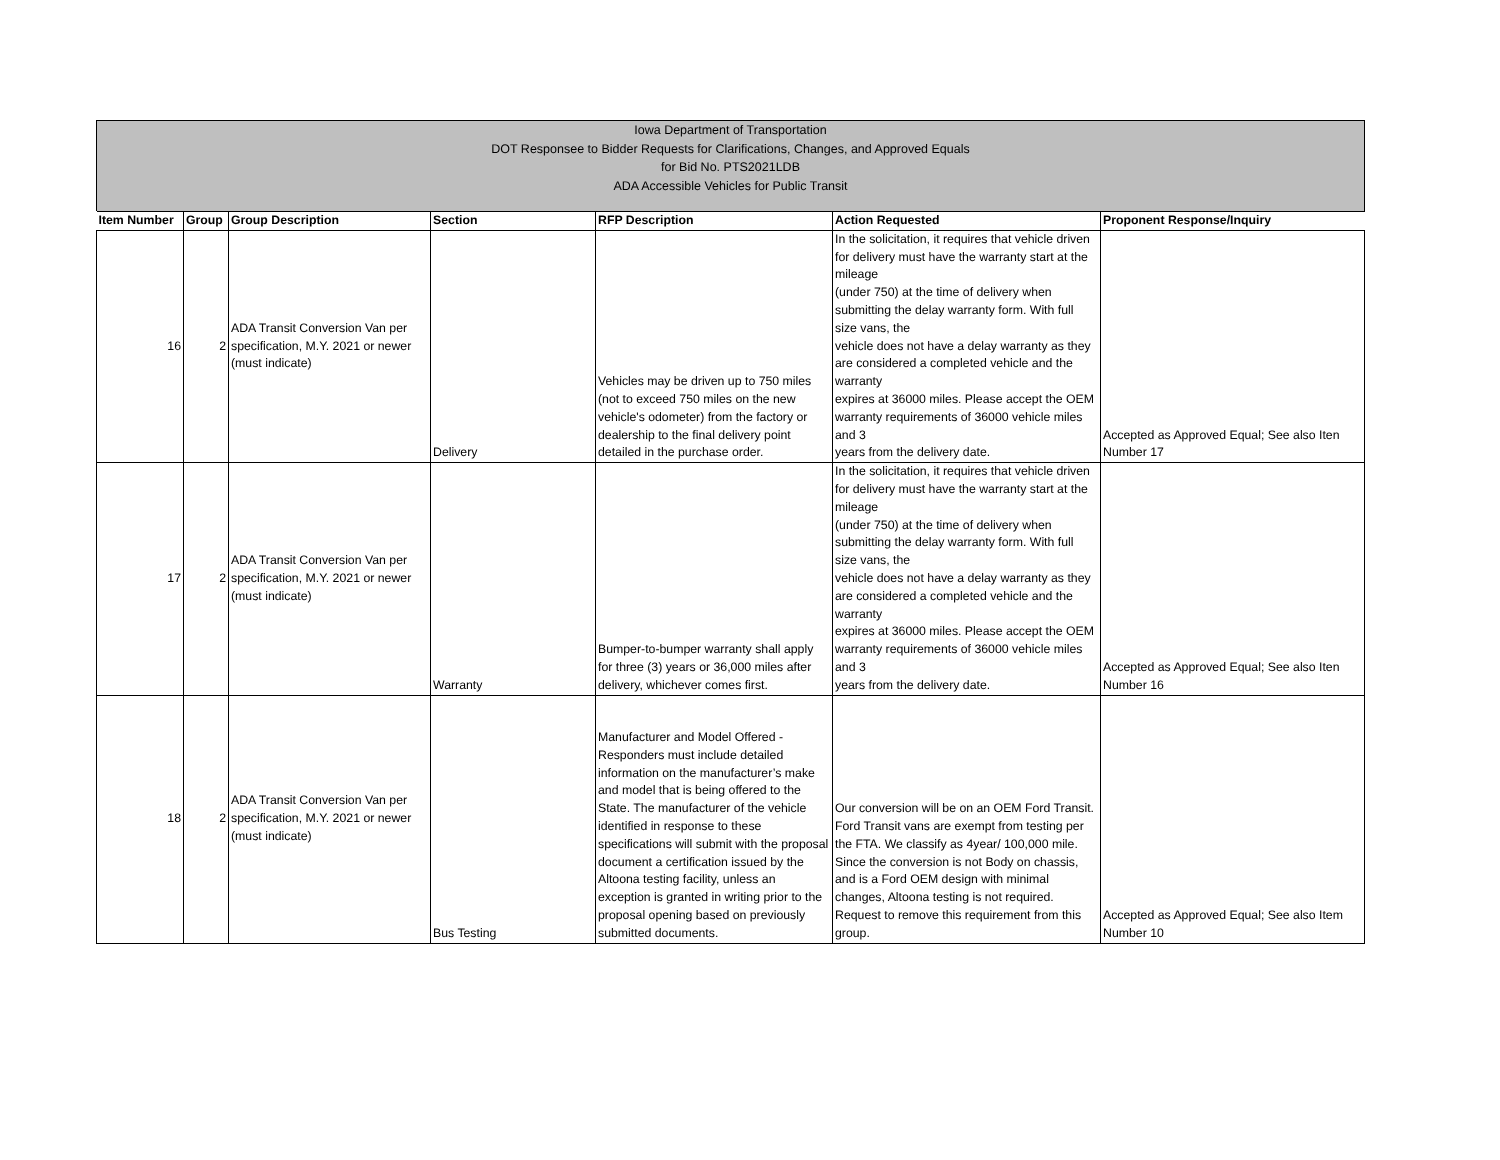Iowa Department of Transportation
DOT Responsee to Bidder Requests for Clarifications, Changes, and Approved Equals
for Bid No. PTS2021LDB
ADA Accessible Vehicles for Public Transit
| Item Number | Group | Group Description | Section | RFP Description | Action Requested | Proponent Response/Inquiry |
| --- | --- | --- | --- | --- | --- | --- |
| 16 | 2 | ADA Transit Conversion Van per specification, M.Y. 2021 or newer (must indicate) | Delivery | Vehicles may be driven up to 750 miles (not to exceed 750 miles on the new vehicle's odometer) from the factory or dealership to the final delivery point detailed in the purchase order. | In the solicitation, it requires that vehicle driven for delivery must have the warranty start at the mileage (under 750) at the time of delivery when submitting the delay warranty form. With full size vans, the vehicle does not have a delay warranty as they are considered a completed vehicle and the warranty expires at 36000 miles. Please accept the OEM warranty requirements of 36000 vehicle miles and 3 years from the delivery date. | Accepted as Approved Equal; See also Iten Number 17 |
| 17 | 2 | ADA Transit Conversion Van per specification, M.Y. 2021 or newer (must indicate) | Warranty | Bumper-to-bumper warranty shall apply for three (3) years or 36,000 miles after delivery, whichever comes first. | In the solicitation, it requires that vehicle driven for delivery must have the warranty start at the mileage (under 750) at the time of delivery when submitting the delay warranty form. With full size vans, the vehicle does not have a delay warranty as they are considered a completed vehicle and the warranty expires at 36000 miles. Please accept the OEM warranty requirements of 36000 vehicle miles and 3 years from the delivery date. | Accepted as Approved Equal; See also Iten Number 16 |
| 18 | 2 | ADA Transit Conversion Van per specification, M.Y. 2021 or newer (must indicate) | Bus Testing | Manufacturer and Model Offered - Responders must include detailed information on the manufacturer’s make and model that is being offered to the State. The manufacturer of the vehicle identified in response to these specifications will submit with the proposal document a certification issued by the Altoona testing facility, unless an exception is granted in writing prior to the proposal opening based on previously submitted documents. | Our conversion will be on an OEM Ford Transit. Ford Transit vans are exempt from testing per the FTA. We classify as 4year/ 100,000 mile. Since the conversion is not Body on chassis, and is a Ford OEM design with minimal changes, Altoona testing is not required. Request to remove this requirement from this group. | Accepted as Approved Equal; See also Item Number 10 |